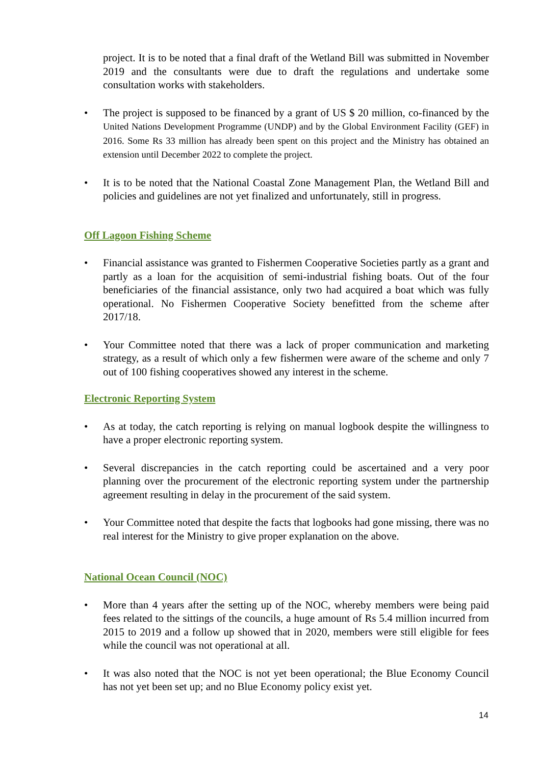project. It is to be noted that a final draft of the Wetland Bill was submitted in November 2019 and the consultants were due to draft the regulations and undertake some consultation works with stakeholders.
• The project is supposed to be financed by a grant of US $ 20 million, co-financed by the United Nations Development Programme (UNDP) and by the Global Environment Facility (GEF) in 2016. Some Rs 33 million has already been spent on this project and the Ministry has obtained an extension until December 2022 to complete the project.
• It is to be noted that the National Coastal Zone Management Plan, the Wetland Bill and policies and guidelines are not yet finalized and unfortunately, still in progress.
Off Lagoon Fishing Scheme
• Financial assistance was granted to Fishermen Cooperative Societies partly as a grant and partly as a loan for the acquisition of semi-industrial fishing boats. Out of the four beneficiaries of the financial assistance, only two had acquired a boat which was fully operational. No Fishermen Cooperative Society benefitted from the scheme after 2017/18.
• Your Committee noted that there was a lack of proper communication and marketing strategy, as a result of which only a few fishermen were aware of the scheme and only 7 out of 100 fishing cooperatives showed any interest in the scheme.
Electronic Reporting System
• As at today, the catch reporting is relying on manual logbook despite the willingness to have a proper electronic reporting system.
• Several discrepancies in the catch reporting could be ascertained and a very poor planning over the procurement of the electronic reporting system under the partnership agreement resulting in delay in the procurement of the said system.
• Your Committee noted that despite the facts that logbooks had gone missing, there was no real interest for the Ministry to give proper explanation on the above.
National Ocean Council (NOC)
• More than 4 years after the setting up of the NOC, whereby members were being paid fees related to the sittings of the councils, a huge amount of Rs 5.4 million incurred from 2015 to 2019 and a follow up showed that in 2020, members were still eligible for fees while the council was not operational at all.
• It was also noted that the NOC is not yet been operational; the Blue Economy Council has not yet been set up; and no Blue Economy policy exist yet.
14